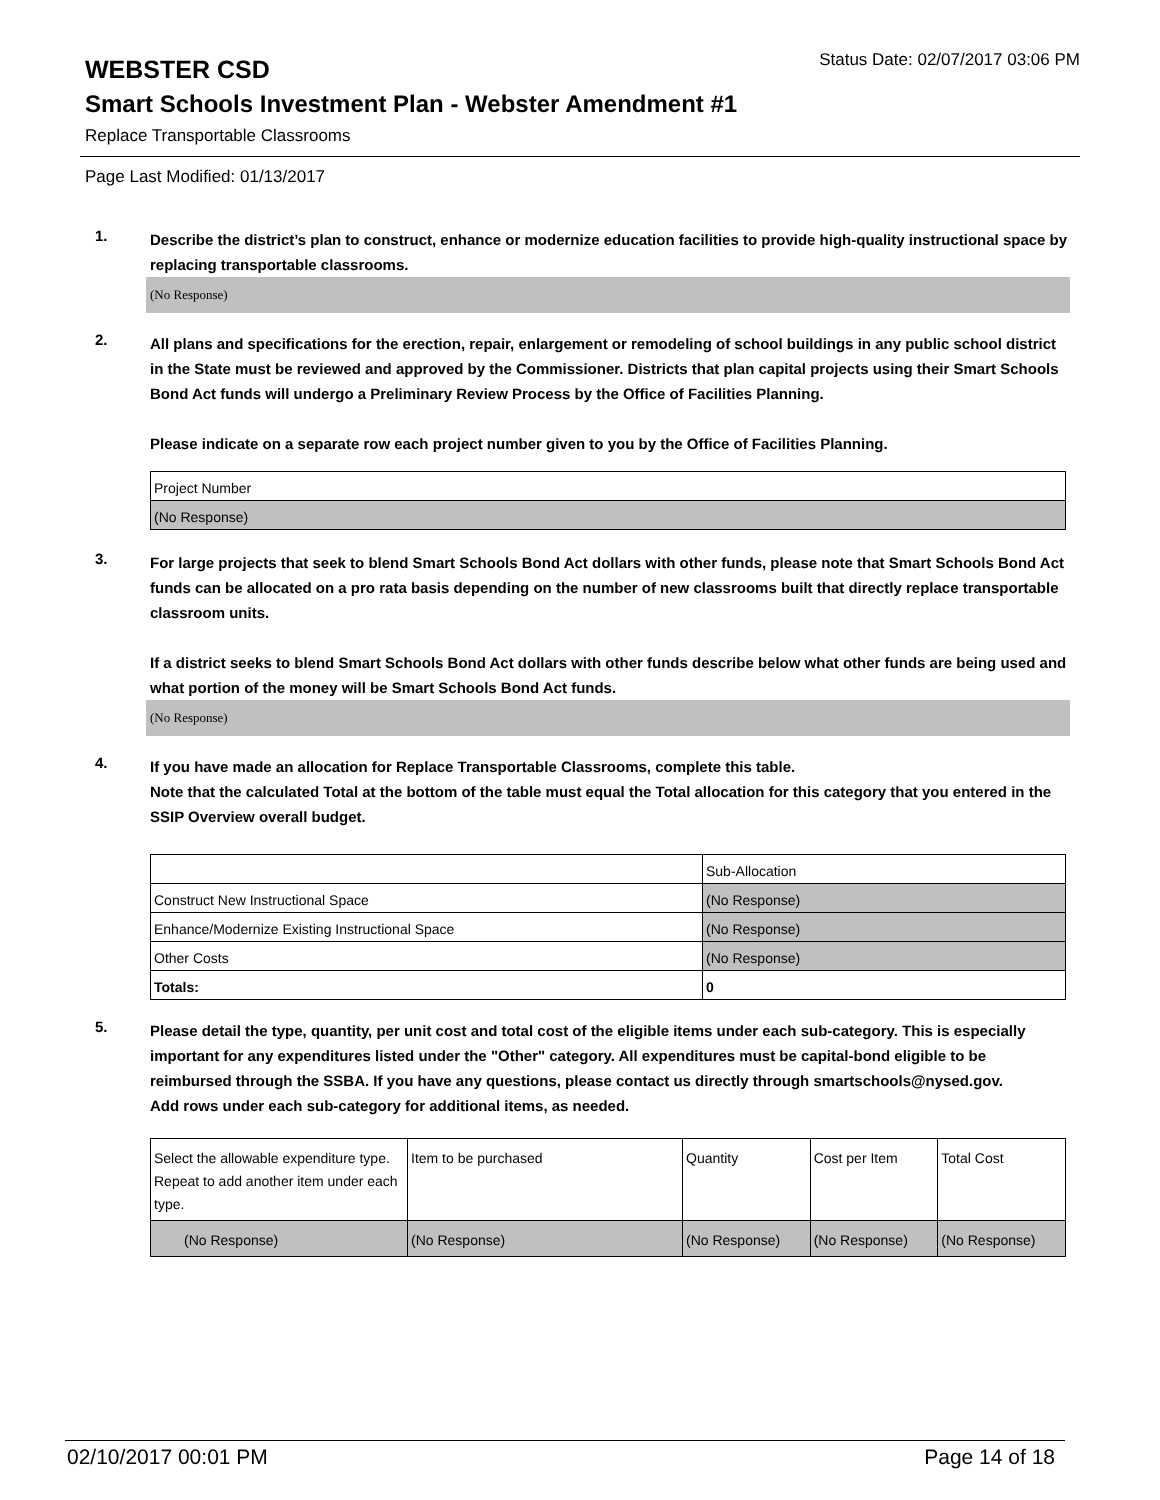WEBSTER CSD
Status Date: 02/07/2017 03:06 PM
Smart Schools Investment Plan - Webster Amendment #1
Replace Transportable Classrooms
Page Last Modified: 01/13/2017
1.
Describe the district’s plan to construct, enhance or modernize education facilities to provide high-quality instructional space by replacing transportable classrooms.
(No Response)
2.
All plans and specifications for the erection, repair, enlargement or remodeling of school buildings in any public school district in the State must be reviewed and approved by the Commissioner. Districts that plan capital projects using their Smart Schools Bond Act funds will undergo a Preliminary Review Process by the Office of Facilities Planning.
Please indicate on a separate row each project number given to you by the Office of Facilities Planning.
| Project Number |
| (No Response) |
3.
For large projects that seek to blend Smart Schools Bond Act dollars with other funds, please note that Smart Schools Bond Act funds can be allocated on a pro rata basis depending on the number of new classrooms built that directly replace transportable classroom units.
If a district seeks to blend Smart Schools Bond Act dollars with other funds describe below what other funds are being used and what portion of the money will be Smart Schools Bond Act funds.
(No Response)
4.
If you have made an allocation for Replace Transportable Classrooms, complete this table.
Note that the calculated Total at the bottom of the table must equal the Total allocation for this category that you entered in the SSIP Overview overall budget.
| | Sub-Allocation |
| Construct New Instructional Space | (No Response) |
| Enhance/Modernize Existing Instructional Space | (No Response) |
| Other Costs | (No Response) |
| Totals: | 0 |
5.
Please detail the type, quantity, per unit cost and total cost of the eligible items under each sub-category. This is especially important for any expenditures listed under the "Other" category. All expenditures must be capital-bond eligible to be reimbursed through the SSBA. If you have any questions, please contact us directly through smartschools@nysed.gov.
Add rows under each sub-category for additional items, as needed.
| Select the allowable expenditure type. Repeat to add another item under each type. | Item to be purchased | Quantity | Cost per Item | Total Cost |
| (No Response) | (No Response) | (No Response) | (No Response) | (No Response) |
02/10/2017 00:01 PM Page 14 of 18